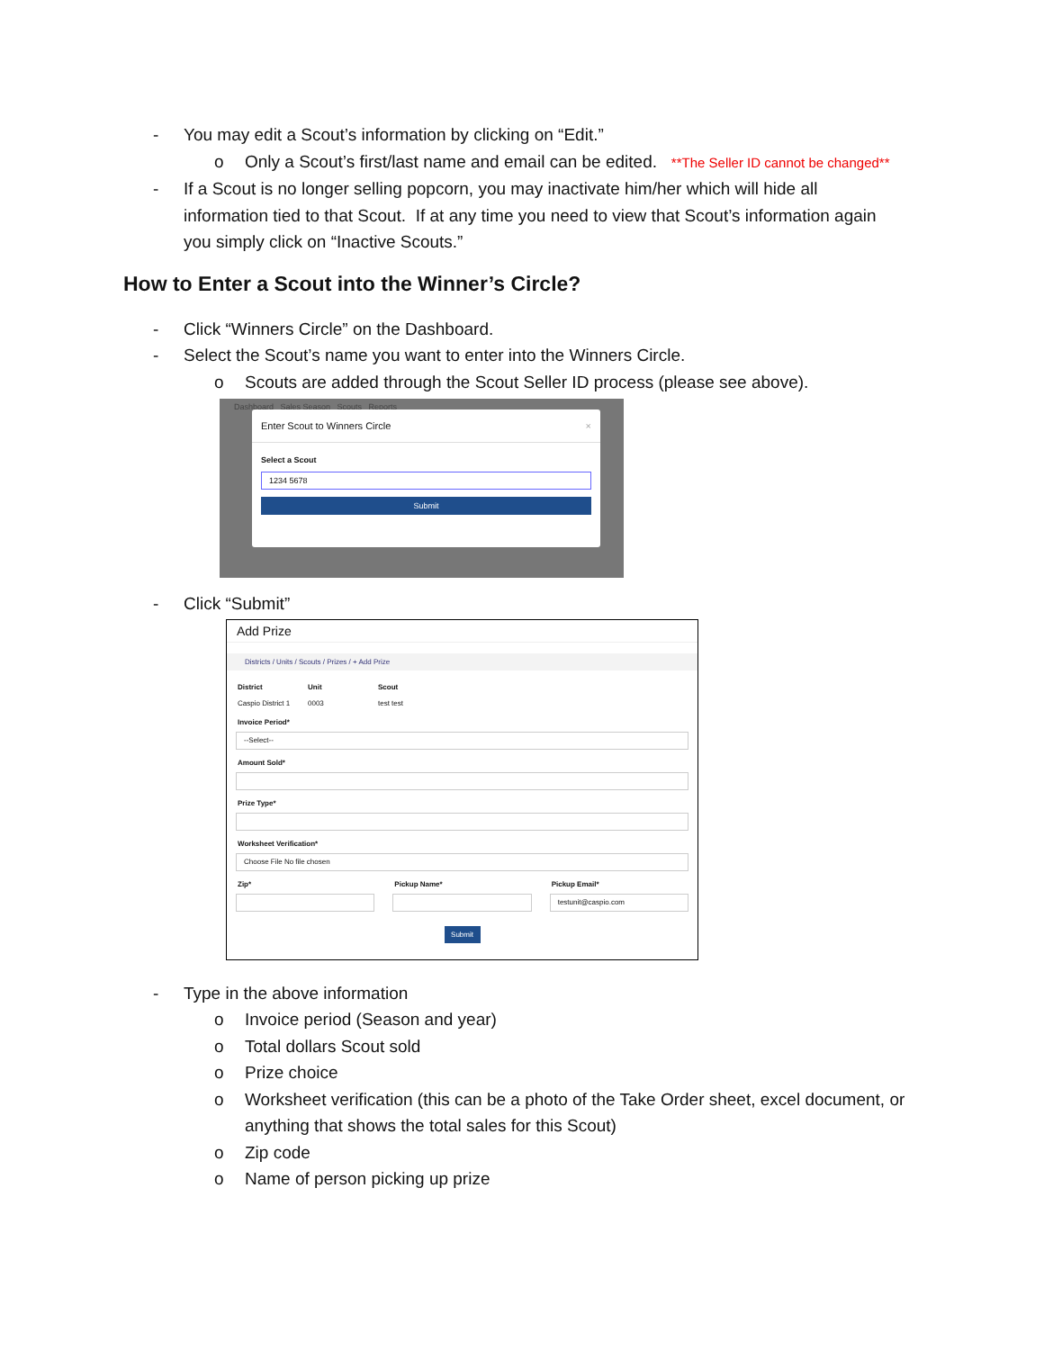- You may edit a Scout’s information by clicking on “Edit.”
o Only a Scout’s first/last name and email can be edited. **The Seller ID cannot be changed**
- If a Scout is no longer selling popcorn, you may inactivate him/her which will hide all information tied to that Scout. If at any time you need to view that Scout’s information again you simply click on “Inactive Scouts.”
How to Enter a Scout into the Winner’s Circle?
- Click “Winners Circle” on the Dashboard.
- Select the Scout’s name you want to enter into the Winners Circle.
o Scouts are added through the Scout Seller ID process (please see above).
Dashboard Sales Season Scouts Reports
Enter Scout to Winners Circle ×
Select a Scout
1234 5678
Submit
- Click “Submit”
Add Prize
Districts / Units / Scouts / Prizes / + Add Prize
District
Caspio District 1
Unit
0003
Scout
test test
Invoice Period*
--Select--
Amount Sold*
Prize Type*
Worksheet Verification*
Choose File No file chosen
Zip* Pickup Name* Pickup Email*
testunit@caspio.com
Submit
- Type in the above information
o Invoice period (Season and year)
o Total dollars Scout sold
o Prize choice
o Worksheet verification (this can be a photo of the Take Order sheet, excel document, or anything that shows the total sales for this Scout)
o Zip code
o Name of person picking up prize